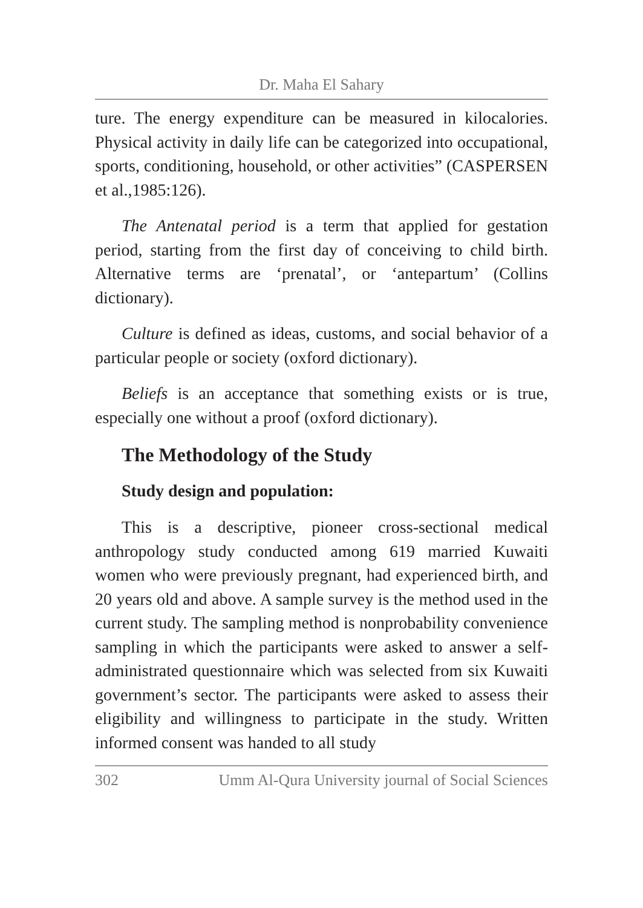Dr. Maha El Sahary
ture. The energy expenditure can be measured in kilocalories. Physical activity in daily life can be categorized into occupational, sports, conditioning, household, or other activities” (CASPERSEN et al.,1985:126).
The Antenatal period is a term that applied for gestation period, starting from the first day of conceiving to child birth. Alternative terms are ‘prenatal’, or ‘antepartum’ (Collins dictionary).
Culture is defined as ideas, customs, and social behavior of a particular people or society (oxford dictionary).
Beliefs is an acceptance that something exists or is true, especially one without a proof (oxford dictionary).
The Methodology of the Study
Study design and population:
This is a descriptive, pioneer cross-sectional medical anthropology study conducted among 619 married Kuwaiti women who were previously pregnant, had experienced birth, and 20 years old and above. A sample survey is the method used in the current study. The sampling method is nonprobability convenience sampling in which the participants were asked to answer a self- administrated questionnaire which was selected from six Kuwaiti government’s sector. The participants were asked to assess their eligibility and willingness to participate in the study. Written informed consent was handed to all study
302 Umm Al-Qura University journal of Social Sciences